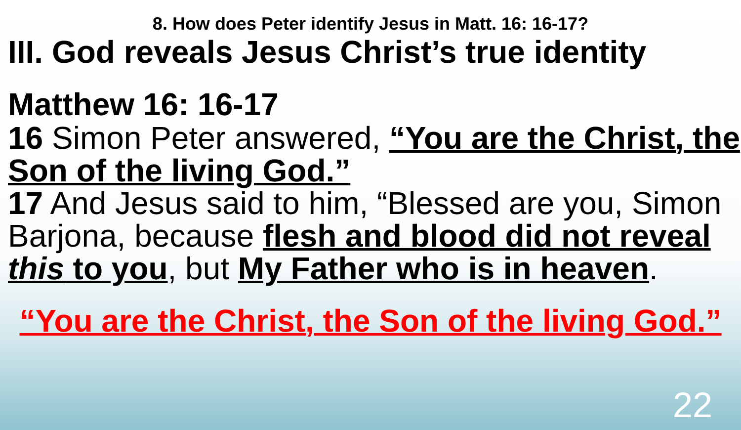8. How does Peter identify Jesus in Matt. 16: 16-17?
III. God reveals Jesus Christ’s true identity
Matthew 16: 16-17
16 Simon Peter answered, “You are the Christ, the Son of the living God.”
17 And Jesus said to him, “Blessed are you, Simon Barjona, because flesh and blood did not reveal this to you, but My Father who is in heaven.
“You are the Christ, the Son of the living God.”
22